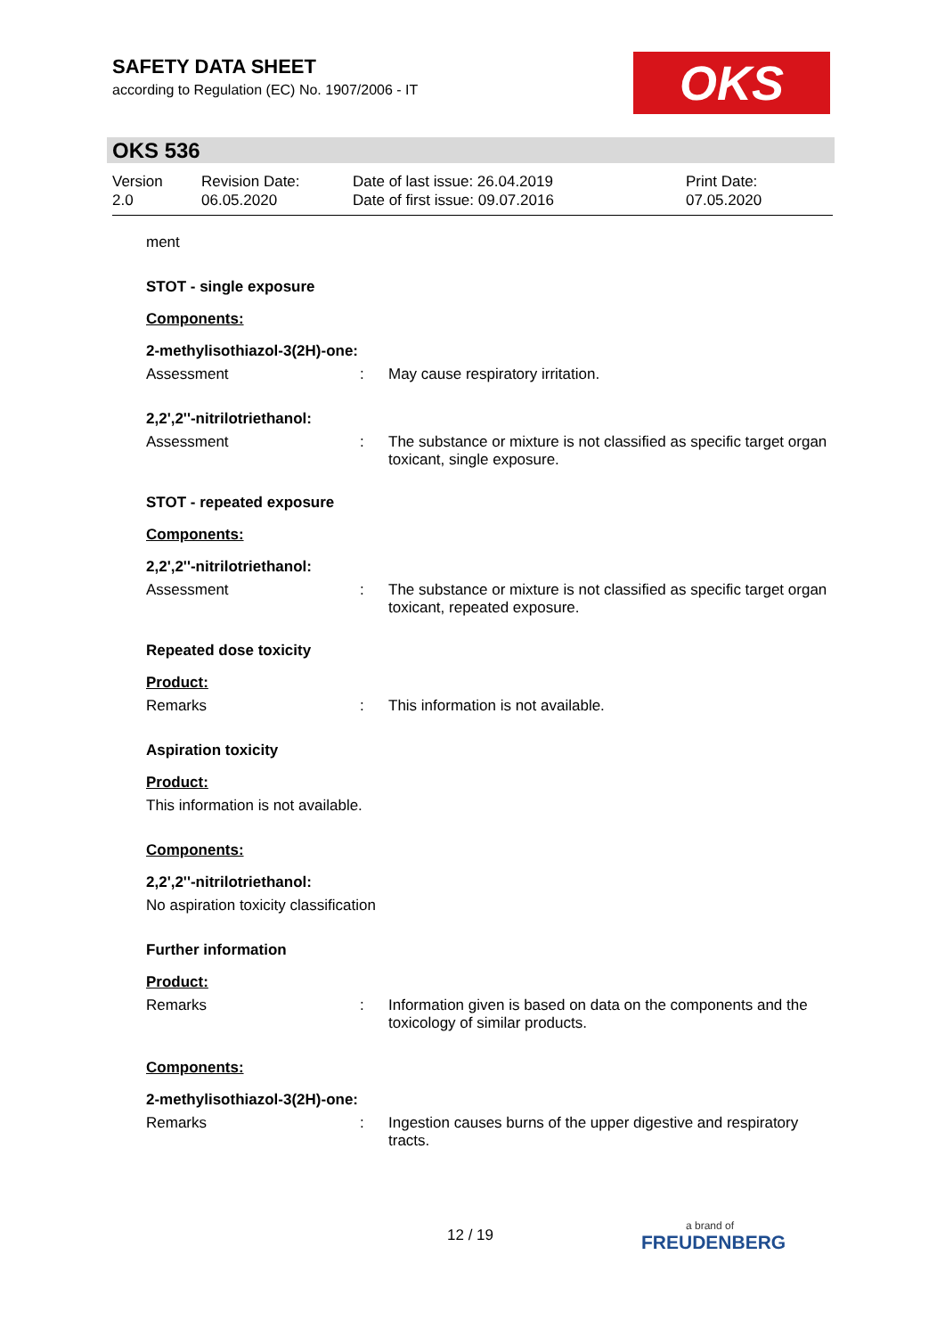SAFETY DATA SHEET
according to Regulation (EC) No. 1907/2006 - IT
OKS
OKS 536
Version
2.0
Revision Date:
06.05.2020
Date of last issue: 26.04.2019
Date of first issue: 09.07.2016
Print Date:
07.05.2020
ment
STOT - single exposure
Components:
2-methylisothiazol-3(2H)-one:
Assessment : May cause respiratory irritation.
2,2',2''-nitrilotriethanol:
Assessment : The substance or mixture is not classified as specific target organ toxicant, single exposure.
STOT - repeated exposure
Components:
2,2',2''-nitrilotriethanol:
Assessment : The substance or mixture is not classified as specific target organ toxicant, repeated exposure.
Repeated dose toxicity
Product:
Remarks : This information is not available.
Aspiration toxicity
Product:
This information is not available.
Components:
2,2',2''-nitrilotriethanol:
No aspiration toxicity classification
Further information
Product:
Remarks : Information given is based on data on the components and the toxicology of similar products.
Components:
2-methylisothiazol-3(2H)-one:
Remarks : Ingestion causes burns of the upper digestive and respiratory tracts.
12 / 19 a brand of
FREUDENBERG